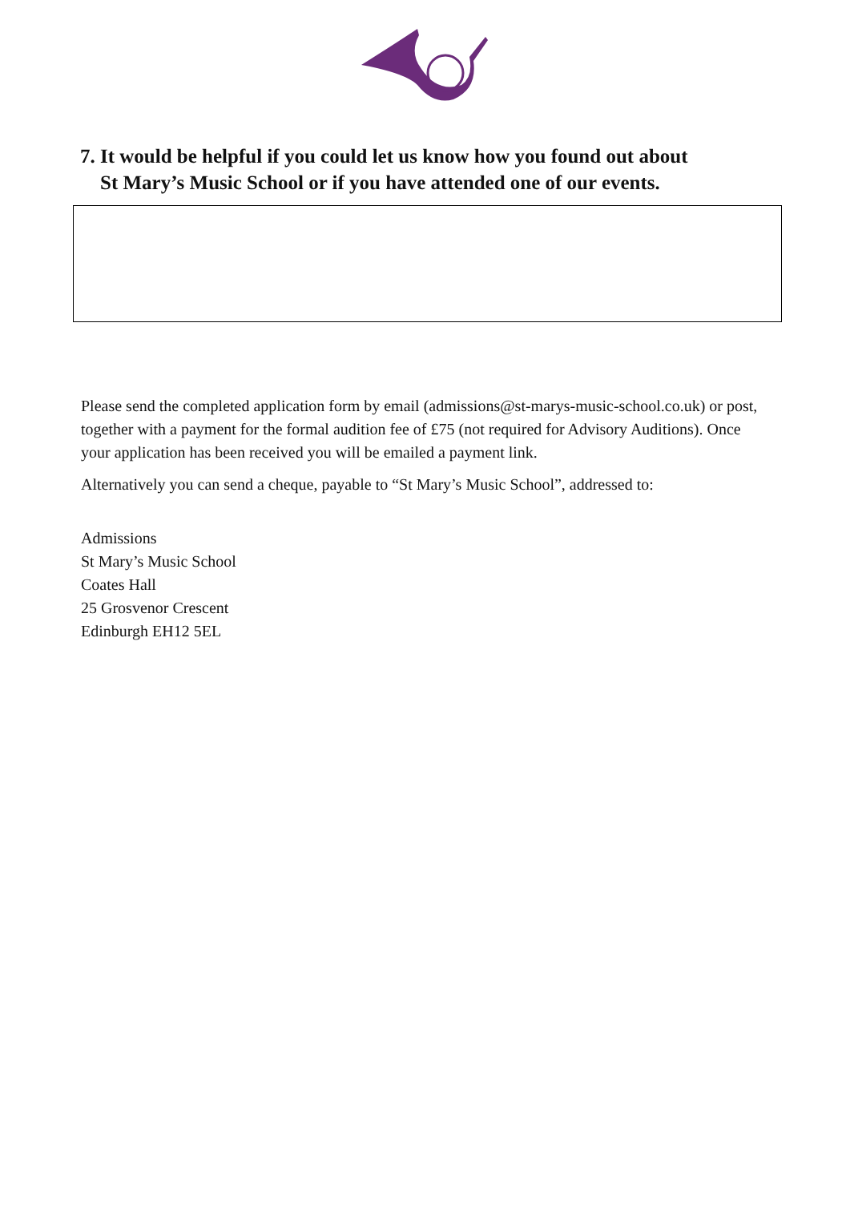7. It would be helpful if you could let us know how you found out about
St Mary’s Music School or if you have attended one of our events.
Please send the completed application form by email (admissions@st-marys-music-school.co.uk) or post, together with a payment for the formal audition fee of £75 (not required for Advisory Auditions). Once your application has been received you will be emailed a payment link.
Alternatively you can send a cheque, payable to “St Mary’s Music School”, addressed to:
Admissions
St Mary’s Music School
Coates Hall
25 Grosvenor Crescent
Edinburgh EH12 5EL